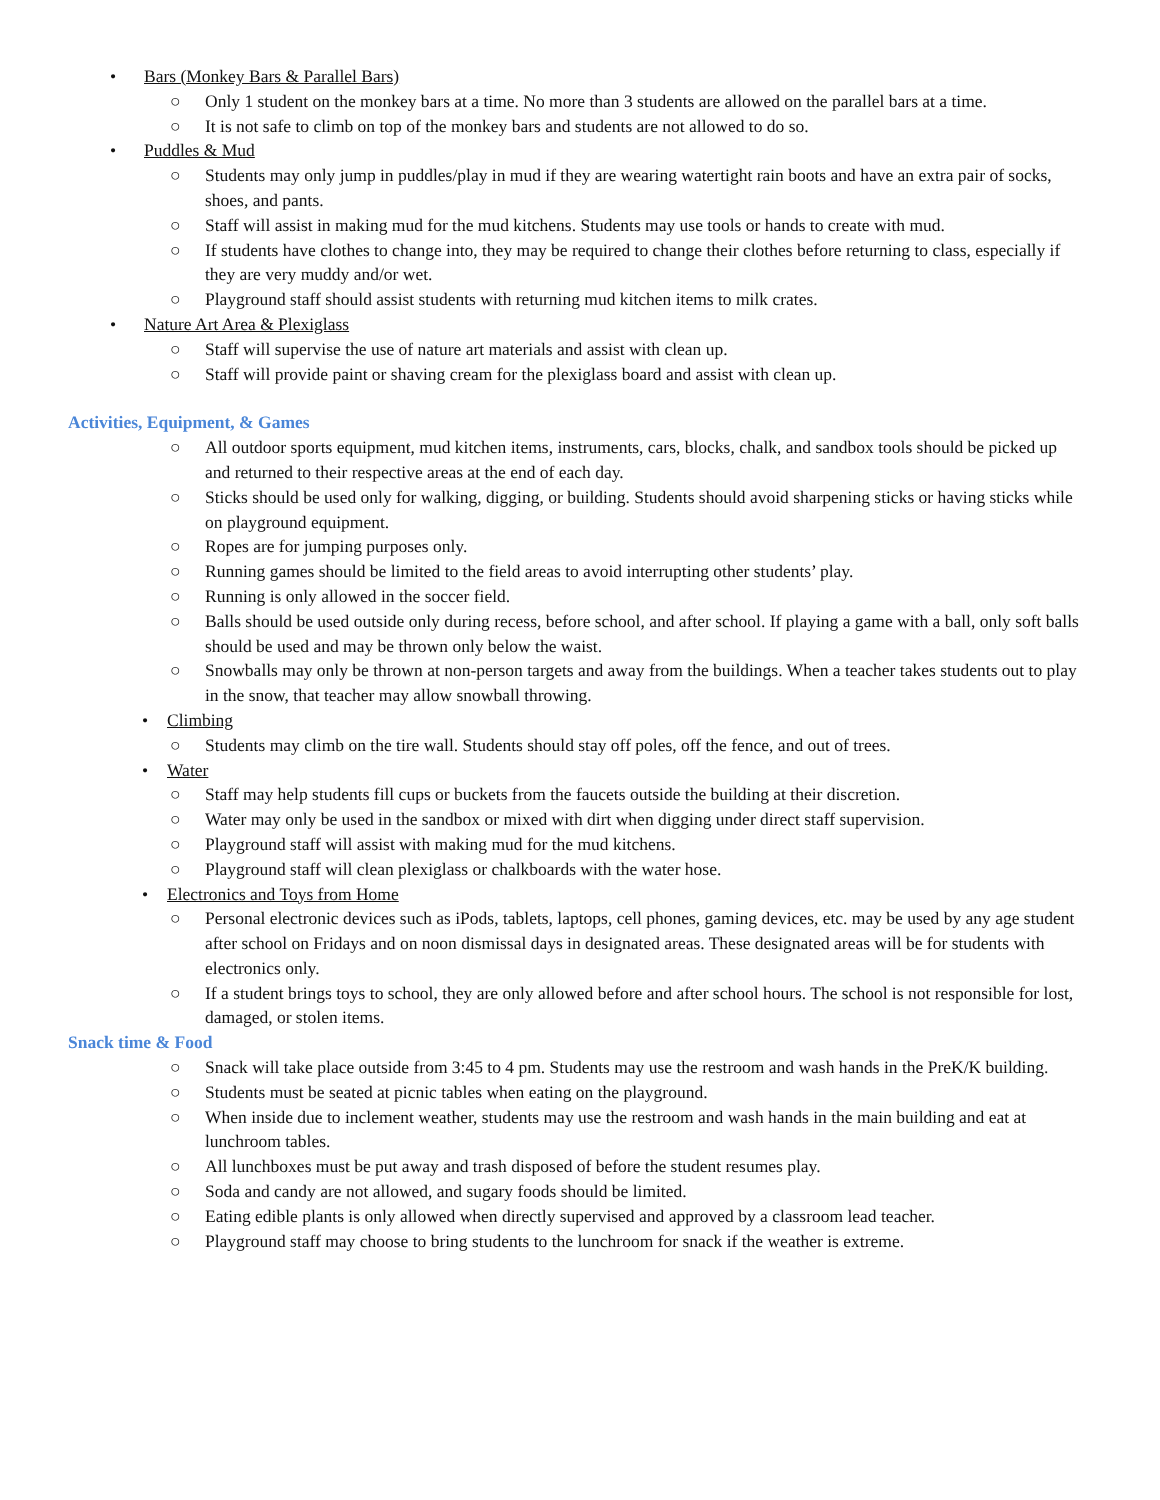• Bars (Monkey Bars & Parallel Bars)
○ Only 1 student on the monkey bars at a time. No more than 3 students are allowed on the parallel bars at a time.
○ It is not safe to climb on top of the monkey bars and students are not allowed to do so.
• Puddles & Mud
○ Students may only jump in puddles/play in mud if they are wearing watertight rain boots and have an extra pair of socks, shoes, and pants.
○ Staff will assist in making mud for the mud kitchens. Students may use tools or hands to create with mud.
○ If students have clothes to change into, they may be required to change their clothes before returning to class, especially if they are very muddy and/or wet.
○ Playground staff should assist students with returning mud kitchen items to milk crates.
• Nature Art Area & Plexiglass
○ Staff will supervise the use of nature art materials and assist with clean up.
○ Staff will provide paint or shaving cream for the plexiglass board and assist with clean up.
Activities, Equipment, & Games
○ All outdoor sports equipment, mud kitchen items, instruments, cars, blocks, chalk, and sandbox tools should be picked up and returned to their respective areas at the end of each day.
○ Sticks should be used only for walking, digging, or building. Students should avoid sharpening sticks or having sticks while on playground equipment.
○ Ropes are for jumping purposes only.
○ Running games should be limited to the field areas to avoid interrupting other students’ play.
○ Running is only allowed in the soccer field.
○ Balls should be used outside only during recess, before school, and after school. If playing a game with a ball, only soft balls should be used and may be thrown only below the waist.
○ Snowballs may only be thrown at non-person targets and away from the buildings. When a teacher takes students out to play in the snow, that teacher may allow snowball throwing.
• Climbing
○ Students may climb on the tire wall. Students should stay off poles, off the fence, and out of trees.
• Water
○ Staff may help students fill cups or buckets from the faucets outside the building at their discretion.
○ Water may only be used in the sandbox or mixed with dirt when digging under direct staff supervision.
○ Playground staff will assist with making mud for the mud kitchens.
○ Playground staff will clean plexiglass or chalkboards with the water hose.
• Electronics and Toys from Home
○ Personal electronic devices such as iPods, tablets, laptops, cell phones, gaming devices, etc. may be used by any age student after school on Fridays and on noon dismissal days in designated areas. These designated areas will be for students with electronics only.
○ If a student brings toys to school, they are only allowed before and after school hours. The school is not responsible for lost, damaged, or stolen items.
Snack time & Food
○ Snack will take place outside from 3:45 to 4 pm. Students may use the restroom and wash hands in the PreK/K building.
○ Students must be seated at picnic tables when eating on the playground.
○ When inside due to inclement weather, students may use the restroom and wash hands in the main building and eat at lunchroom tables.
○ All lunchboxes must be put away and trash disposed of before the student resumes play.
○ Soda and candy are not allowed, and sugary foods should be limited.
○ Eating edible plants is only allowed when directly supervised and approved by a classroom lead teacher.
○ Playground staff may choose to bring students to the lunchroom for snack if the weather is extreme.